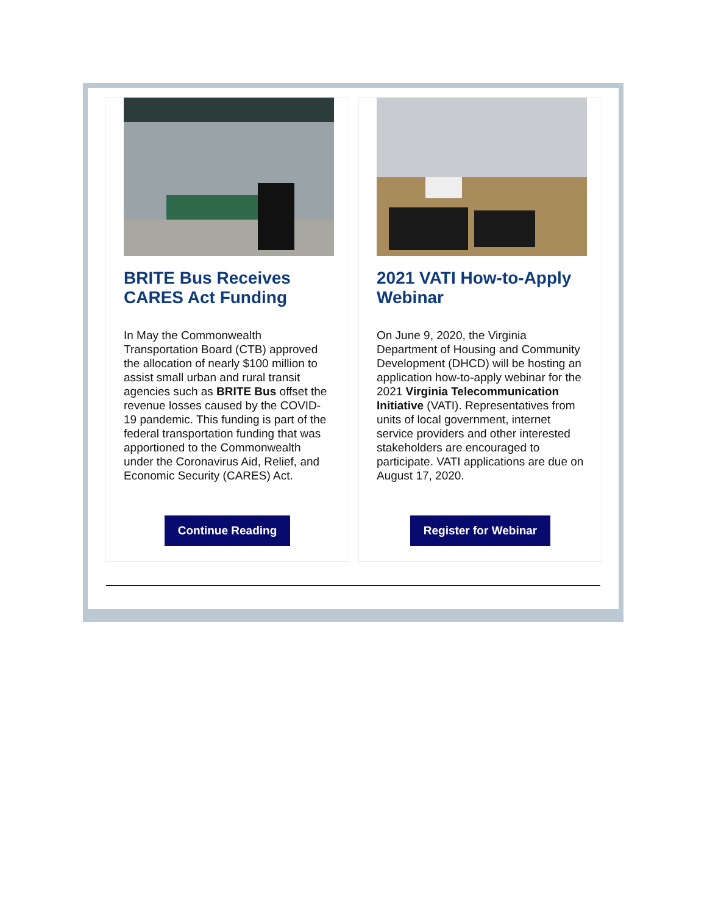BRITE Bus Receives CARES Act Funding
In May the Commonwealth Transportation Board (CTB) approved the allocation of nearly $100 million to assist small urban and rural transit agencies such as BRITE Bus offset the revenue losses caused by the COVID-19 pandemic. This funding is part of the federal transportation funding that was apportioned to the Commonwealth under the Coronavirus Aid, Relief, and Economic Security (CARES) Act.
Continue Reading
2021 VATI How-to-Apply Webinar
On June 9, 2020, the Virginia Department of Housing and Community Development (DHCD) will be hosting an application how-to-apply webinar for the 2021 Virginia Telecommunication Initiative (VATI). Representatives from units of local government, internet service providers and other interested stakeholders are encouraged to participate. VATI applications are due on August 17, 2020.
Register for Webinar